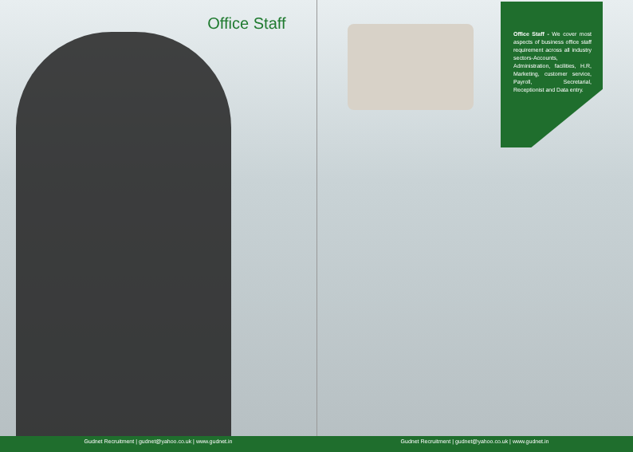Office Staff
Office Staff - We cover most aspects of business office staff requirement across all industry sectors-Accounts, Administration, facilities, H.R, Marketing, customer service, Payroll, Secretarial, Receptionist and Data entry.
Gudnet Recruitment | gudnet@yahoo.co.uk | www.gudnet.in Gudnet Recruitment | gudnet@yahoo.co.uk | www.gudnet.in